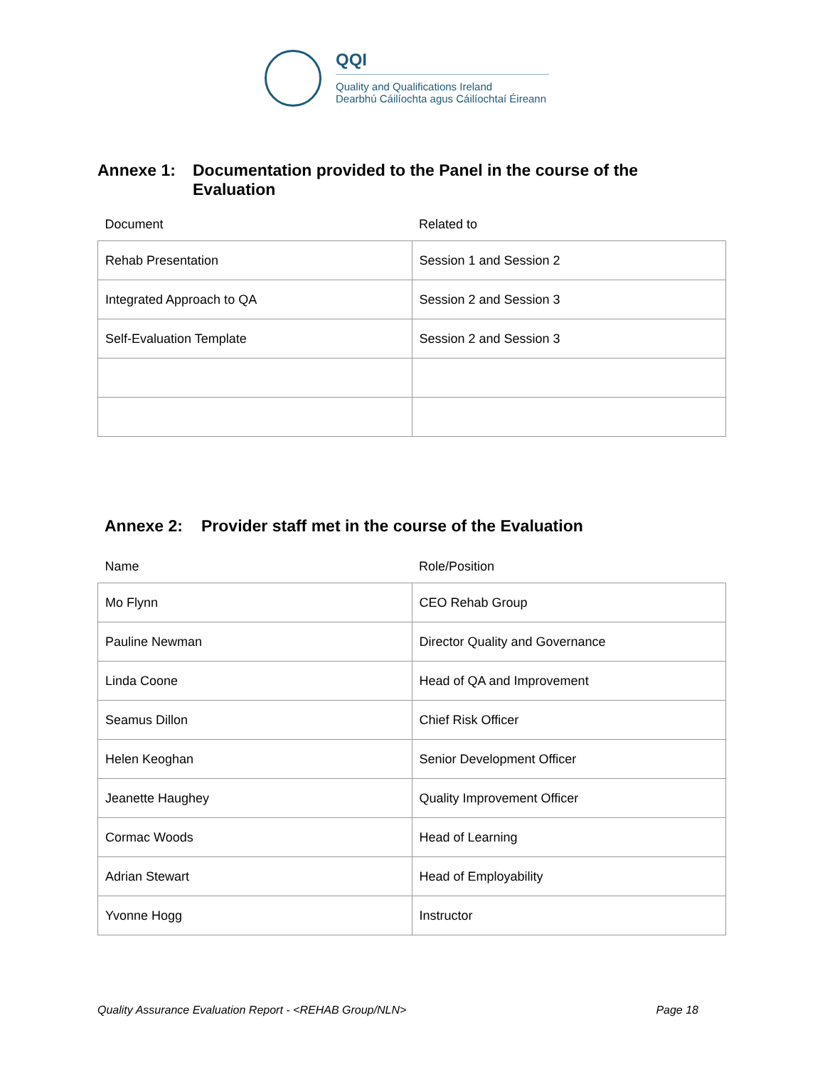QQI
Quality and Qualifications Ireland
Dearbhú Cáilíochta agus Cáilíochtaí Éireann
Annexe 1: Documentation provided to the Panel in the course of the Evaluation
| Document | Related to |
| Rehab Presentation | Session 1 and Session 2 |
| Integrated Approach to QA | Session 2 and Session 3 |
| Self-Evaluation Template | Session 2 and Session 3 |
Annexe 2: Provider staff met in the course of the Evaluation
| Name | Role/Position |
| Mo Flynn | CEO Rehab Group |
| Pauline Newman | Director Quality and Governance |
| Linda Coone | Head of QA and Improvement |
| Seamus Dillon | Chief Risk Officer |
| Helen Keoghan | Senior Development Officer |
| Jeanette Haughey | Quality Improvement Officer |
| Cormac Woods | Head of Learning |
| Adrian Stewart | Head of Employability |
| Yvonne Hogg | Instructor |
Quality Assurance Evaluation Report - <REHAB Group/NLN> Page 18